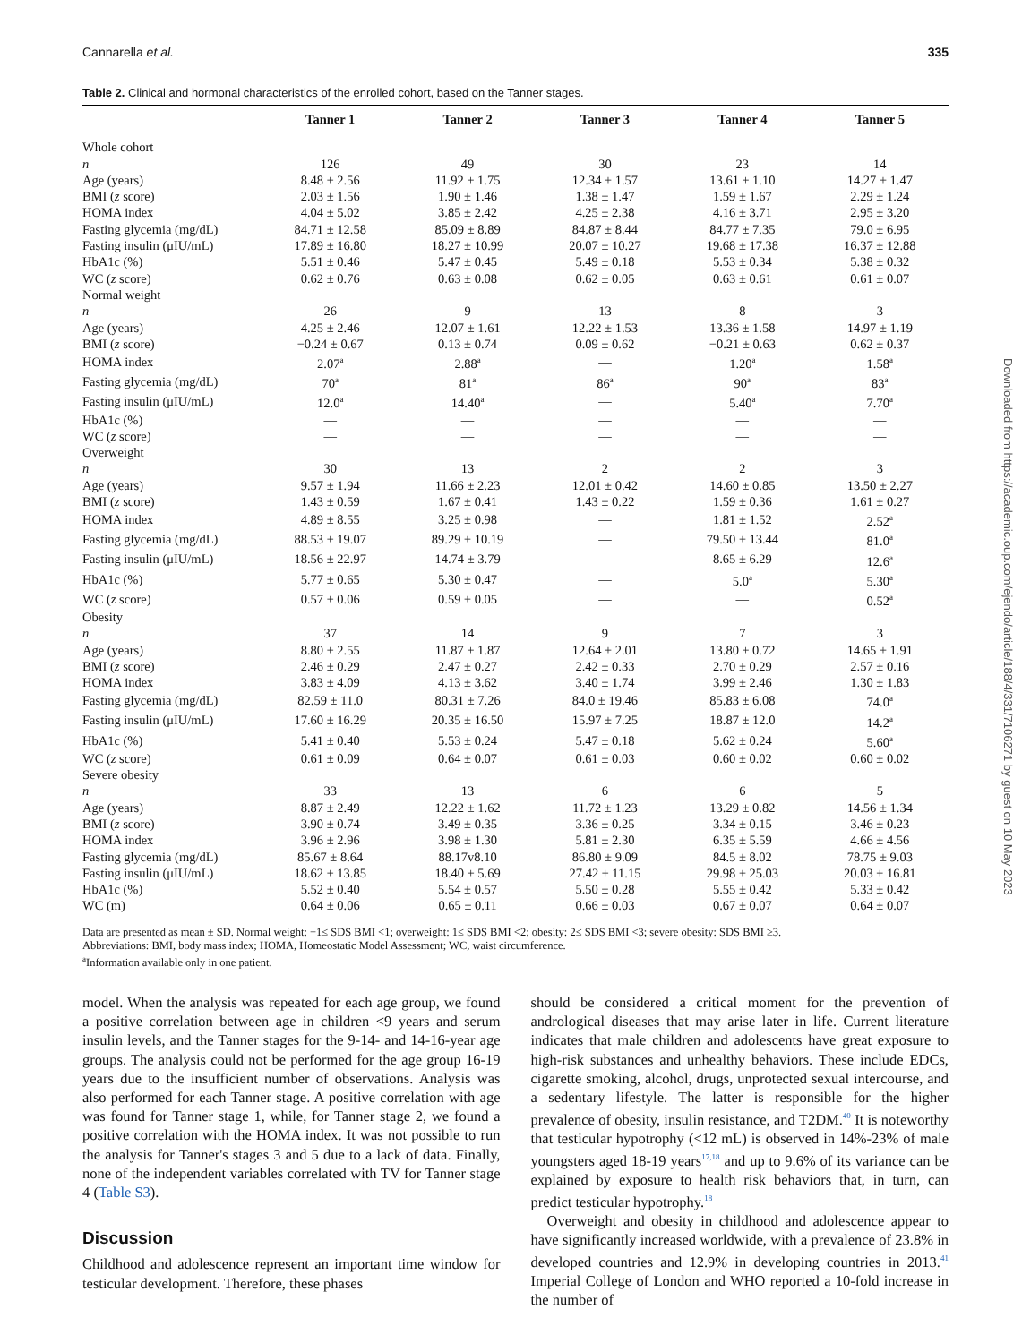Cannarella et al. 335
Table 2. Clinical and hormonal characteristics of the enrolled cohort, based on the Tanner stages.
| | Tanner 1 | Tanner 2 | Tanner 3 | Tanner 4 | Tanner 5 |
| --- | --- | --- | --- | --- | --- |
| Whole cohort | | | | | |
| n | 126 | 49 | 30 | 23 | 14 |
| Age (years) | 8.48 ± 2.56 | 11.92 ± 1.75 | 12.34 ± 1.57 | 13.61 ± 1.10 | 14.27 ± 1.47 |
| BMI ( z score) | 2.03 ± 1.56 | 1.90 ± 1.46 | 1.38 ± 1.47 | 1.59 ± 1.67 | 2.29 ± 1.24 |
| HOMA index | 4.04 ± 5.02 | 3.85 ± 2.42 | 4.25 ± 2.38 | 4.16 ± 3.71 | 2.95 ± 3.20 |
| Fasting glycemia (mg/dL) | 84.71 ± 12.58 | 85.09 ± 8.89 | 84.87 ± 8.44 | 84.77 ± 7.35 | 79.0 ± 6.95 |
| Fasting insulin (μIU/mL) | 17.89 ± 16.80 | 18.27 ± 10.99 | 20.07 ± 10.27 | 19.68 ± 17.38 | 16.37 ± 12.88 |
| HbA1c (%) | 5.51 ± 0.46 | 5.47 ± 0.45 | 5.49 ± 0.18 | 5.53 ± 0.34 | 5.38 ± 0.32 |
| WC ( z score) | 0.62 ± 0.76 | 0.63 ± 0.08 | 0.62 ± 0.05 | 0.63 ± 0.61 | 0.61 ± 0.07 |
| Normal weight | | | | | |
| n | 26 | 9 | 13 | 8 | 3 |
| Age (years) | 4.25 ± 2.46 | 12.07 ± 1.61 | 12.22 ± 1.53 | 13.36 ± 1.58 | 14.97 ± 1.19 |
| BMI ( z score) | −0.24 ± 0.67 | 0.13 ± 0.74 | 0.09 ± 0.62 | −0.21 ± 0.63 | 0.62 ± 0.37 |
| HOMA index | 2.07<sup>a</sup> | 2.88<sup>a</sup> | — | 1.20<sup>a</sup> | 1.58<sup>a</sup> |
| Fasting glycemia (mg/dL) | 70<sup>a</sup> | 81<sup>a</sup> | 86<sup>a</sup> | 90<sup>a</sup> | 83<sup>a</sup> |
| Fasting insulin (μIU/mL) | 12.0<sup>a</sup> | 14.40<sup>a</sup> | — | 5.40<sup>a</sup> | 7.70<sup>a</sup> |
| HbA1c (%) | — | — | — | — | — |
| WC ( z score) | — | — | — | — | — |
| Overweight | | | | | |
| n | 30 | 13 | 2 | 2 | 3 |
| Age (years) | 9.57 ± 1.94 | 11.66 ± 2.23 | 12.01 ± 0.42 | 14.60 ± 0.85 | 13.50 ± 2.27 |
| BMI ( z score) | 1.43 ± 0.59 | 1.67 ± 0.41 | 1.43 ± 0.22 | 1.59 ± 0.36 | 1.61 ± 0.27 |
| HOMA index | 4.89 ± 8.55 | 3.25 ± 0.98 | — | 1.81 ± 1.52 | 2.52<sup>a</sup> |
| Fasting glycemia (mg/dL) | 88.53 ± 19.07 | 89.29 ± 10.19 | — | 79.50 ± 13.44 | 81.0<sup>a</sup> |
| Fasting insulin (μIU/mL) | 18.56 ± 22.97 | 14.74 ± 3.79 | — | 8.65 ± 6.29 | 12.6<sup>a</sup> |
| HbA1c (%) | 5.77 ± 0.65 | 5.30 ± 0.47 | — | 5.0<sup>a</sup> | 5.30<sup>a</sup> |
| WC ( z score) | 0.57 ± 0.06 | 0.59 ± 0.05 | — | — | 0.52<sup>a</sup> |
| Obesity | | | | | |
| n | 37 | 14 | 9 | 7 | 3 |
| Age (years) | 8.80 ± 2.55 | 11.87 ± 1.87 | 12.64 ± 2.01 | 13.80 ± 0.72 | 14.65 ± 1.91 |
| BMI ( z score) | 2.46 ± 0.29 | 2.47 ± 0.27 | 2.42 ± 0.33 | 2.70 ± 0.29 | 2.57 ± 0.16 |
| HOMA index | 3.83 ± 4.09 | 4.13 ± 3.62 | 3.40 ± 1.74 | 3.99 ± 2.46 | 1.30 ± 1.83 |
| Fasting glycemia (mg/dL) | 82.59 ± 11.0 | 80.31 ± 7.26 | 84.0 ± 19.46 | 85.83 ± 6.08 | 74.0<sup>a</sup> |
| Fasting insulin (μIU/mL) | 17.60 ± 16.29 | 20.35 ± 16.50 | 15.97 ± 7.25 | 18.87 ± 12.0 | 14.2<sup>a</sup> |
| HbA1c (%) | 5.41 ± 0.40 | 5.53 ± 0.24 | 5.47 ± 0.18 | 5.62 ± 0.24 | 5.60<sup>a</sup> |
| WC ( z score) | 0.61 ± 0.09 | 0.64 ± 0.07 | 0.61 ± 0.03 | 0.60 ± 0.02 | 0.60 ± 0.02 |
| Severe obesity | | | | | |
| n | 33 | 13 | 6 | 6 | 5 |
| Age (years) | 8.87 ± 2.49 | 12.22 ± 1.62 | 11.72 ± 1.23 | 13.29 ± 0.82 | 14.56 ± 1.34 |
| BMI ( z score) | 3.90 ± 0.74 | 3.49 ± 0.35 | 3.36 ± 0.25 | 3.34 ± 0.15 | 3.46 ± 0.23 |
| HOMA index | 3.96 ± 2.96 | 3.98 ± 1.30 | 5.81 ± 2.30 | 6.35 ± 5.59 | 4.66 ± 4.56 |
| Fasting glycemia (mg/dL) | 85.67 ± 8.64 | 88.17v8.10 | 86.80 ± 9.09 | 84.5 ± 8.02 | 78.75 ± 9.03 |
| Fasting insulin (μIU/mL) | 18.62 ± 13.85 | 18.40 ± 5.69 | 27.42 ± 11.15 | 29.98 ± 25.03 | 20.03 ± 16.81 |
| HbA1c (%) | 5.52 ± 0.40 | 5.54 ± 0.57 | 5.50 ± 0.28 | 5.55 ± 0.42 | 5.33 ± 0.42 |
| WC (m) | 0.64 ± 0.06 | 0.65 ± 0.11 | 0.66 ± 0.03 | 0.67 ± 0.07 | 0.64 ± 0.07 |
Data are presented as mean ± SD. Normal weight: −1≤ SDS BMI <1; overweight: 1≤ SDS BMI <2; obesity: 2≤ SDS BMI <3; severe obesity: SDS BMI ≥3.
Abbreviations: BMI, body mass index; HOMA, Homeostatic Model Assessment; WC, waist circumference.
<sup>a</sup> Information available only in one patient.
model. When the analysis was repeated for each age group, we found a positive correlation between age in children <9 years and serum insulin levels, and the Tanner stages for the 9-14- and 14-16-year age groups. The analysis could not be performed for the age group 16-19 years due to the insufficient number of observations. Analysis was also performed for each Tanner stage. A positive correlation with age was found for Tanner stage 1, while, for Tanner stage 2, we found a positive correlation with the HOMA index. It was not possible to run the analysis for Tanner's stages 3 and 5 due to a lack of data. Finally, none of the independent variables correlated with TV for Tanner stage 4 (Table S3).
Discussion
Childhood and adolescence represent an important time window for testicular development. Therefore, these phases
should be considered a critical moment for the prevention of andrological diseases that may arise later in life. Current literature indicates that male children and adolescents have great exposure to high-risk substances and unhealthy behaviors. These include EDCs, cigarette smoking, alcohol, drugs, unprotected sexual intercourse, and a sedentary lifestyle. The latter is responsible for the higher prevalence of obesity, insulin resistance, and T2DM.<sup>40</sup> It is noteworthy that testicular hypotrophy (<12 mL) is observed in 14%-23% of male youngsters aged 18-19 years<sup>17,18</sup> and up to 9.6% of its variance can be explained by exposure to health risk behaviors that, in turn, can predict testicular hypotrophy.<sup>18</sup>
Overweight and obesity in childhood and adolescence appear to have significantly increased worldwide, with a prevalence of 23.8% in developed countries and 12.9% in developing countries in 2013.<sup>41</sup> Imperial College of London and WHO reported a 10-fold increase in the number of
Downloaded from https://academic.oup.com/ejendo/article/188/4/331/7106271 by guest on 10 May 2023